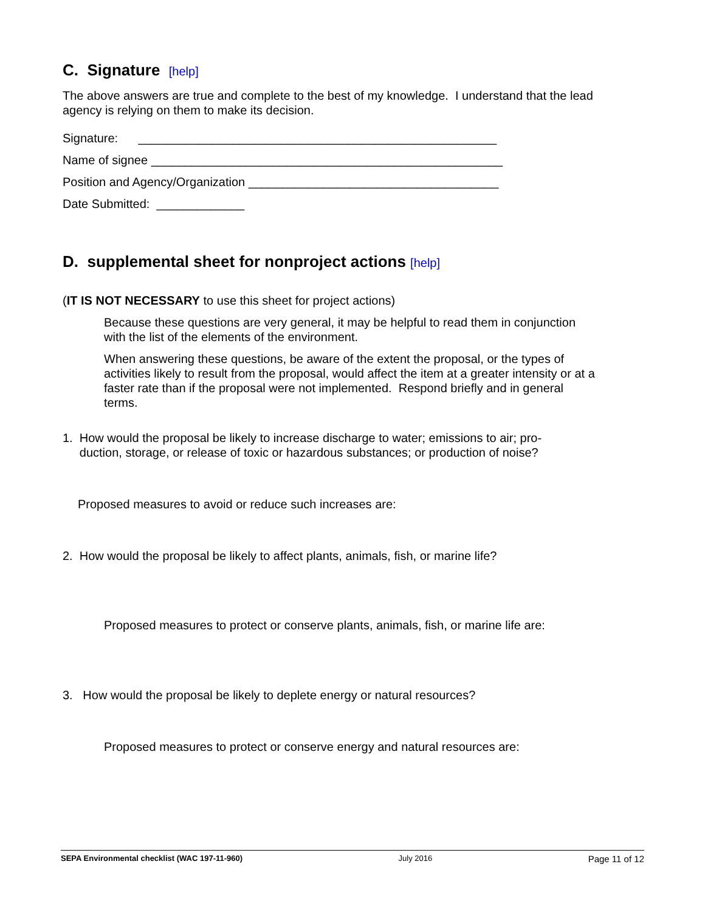C. Signature [help]
The above answers are true and complete to the best of my knowledge. I understand that the lead agency is relying on them to make its decision.
Signature: _____________________________________________________
Name of signee ____________________________________________________
Position and Agency/Organization _____________________________________
Date Submitted: _____________
D. supplemental sheet for nonproject actions [help]
(IT IS NOT NECESSARY to use this sheet for project actions)
Because these questions are very general, it may be helpful to read them in conjunction with the list of the elements of the environment.
When answering these questions, be aware of the extent the proposal, or the types of activities likely to result from the proposal, would affect the item at a greater intensity or at a faster rate than if the proposal were not implemented. Respond briefly and in general terms.
1. How would the proposal be likely to increase discharge to water; emissions to air; pro-
duction, storage, or release of toxic or hazardous substances; or production of noise?
Proposed measures to avoid or reduce such increases are:
2. How would the proposal be likely to affect plants, animals, fish, or marine life?
Proposed measures to protect or conserve plants, animals, fish, or marine life are:
3. How would the proposal be likely to deplete energy or natural resources?
Proposed measures to protect or conserve energy and natural resources are:
SEPA Environmental checklist (WAC 197-11-960) July 2016 Page 11 of 12